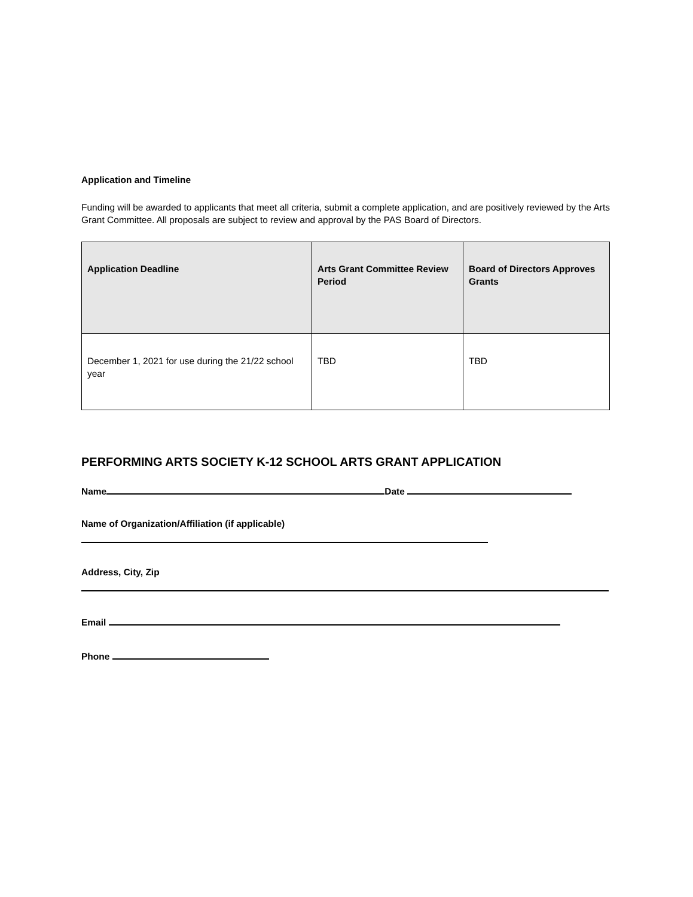Application and Timeline
Funding will be awarded to applicants that meet all criteria, submit a complete application, and are positively reviewed by the Arts Grant Committee. All proposals are subject to review and approval by the PAS Board of Directors.
| Application Deadline | Arts Grant Committee Review Period | Board of Directors Approves Grants |
| --- | --- | --- |
| December 1, 2021 for use during the 21/22 school year | TBD | TBD |
PERFORMING ARTS SOCIETY K-12 SCHOOL ARTS GRANT APPLICATION
Name Date
Name of Organization/Affiliation (if applicable)
Address, City, Zip
Email
Phone